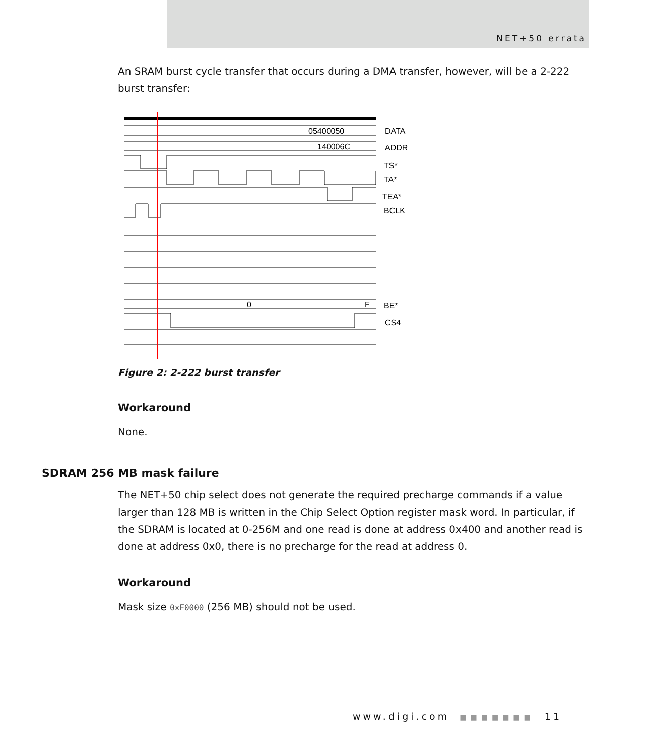NET+50 errata
An SRAM burst cycle transfer that occurs during a DMA transfer, however, will be a 2-222 burst transfer:
05400050
140006C
0
F
DATA
ADDR
TS*
TA*
TEA*
BCLK
BE*
CS4
Figure 2: 2-222 burst transfer
Workaround
None.
SDRAM 256 MB mask failure
The NET+50 chip select does not generate the required precharge commands if a value larger than 128 MB is written in the Chip Select Option register mask word. In particular, if the SDRAM is located at 0-256M and one read is done at address 0x400 and another read is done at address 0x0, there is no precharge for the read at address 0.
Workaround
Mask size 0xF0000 (256 MB) should not be used.
www.digi.com ■■■■■■■ 11